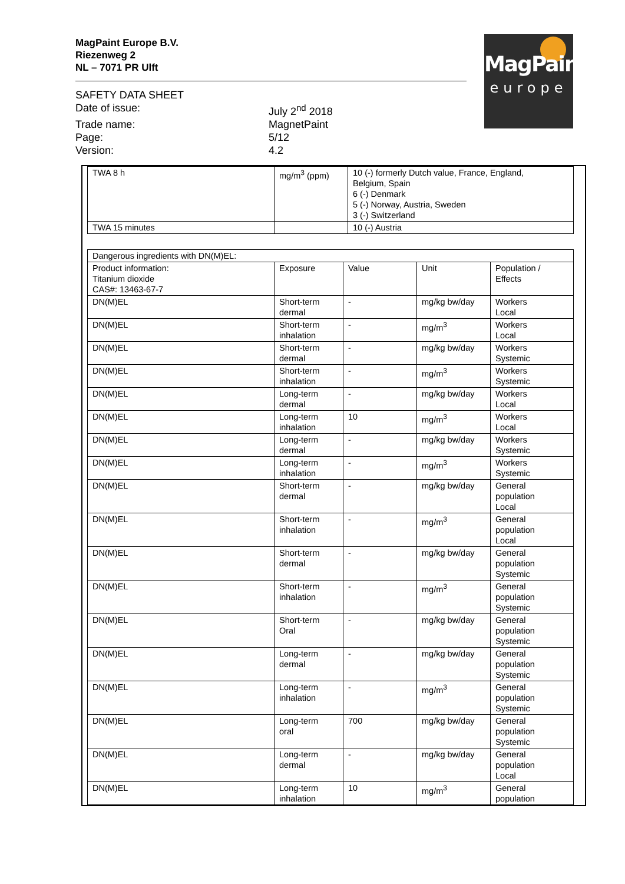MagPaint Europe B.V.
Riezenweg 2
NL – 7071 PR Ulft
SAFETY DATA SHEET
Date of issue: July 2<sup>nd</sup> 2018
Trade name: MagnetPaint
Page: 5/12
Version: 4.2
MagPaint
europe
| TWA 8 h | mg/m<sup>3</sup> (ppm) | 10 (-) formerly Dutch value, France, England, Belgium, Spain 6 (-) Denmark 5 (-) Norway, Austria, Sweden 3 (-) Switzerland |
| TWA 15 minutes | | 10 (-) Austria |
| Dangerous ingredients with DN(M)EL: | | | | |
| Product information: Titanium dioxide CAS#: 13463-67-7 | Exposure | Value | Unit | Population / Effects |
| DN(M)EL | Short-term dermal | - | mg/kg bw/day | Workers Local |
| DN(M)EL | Short-term inhalation | - | mg/m<sup>3</sup> | Workers Local |
| DN(M)EL | Short-term dermal | - | mg/kg bw/day | Workers Systemic |
| DN(M)EL | Short-term inhalation | - | mg/m<sup>3</sup> | Workers Systemic |
| DN(M)EL | Long-term dermal | - | mg/kg bw/day | Workers Local |
| DN(M)EL | Long-term inhalation | 10 | mg/m<sup>3</sup> | Workers Local |
| DN(M)EL | Long-term dermal | - | mg/kg bw/day | Workers Systemic |
| DN(M)EL | Long-term inhalation | - | mg/m<sup>3</sup> | Workers Systemic |
| DN(M)EL | Short-term dermal | - | mg/kg bw/day | General population Local |
| DN(M)EL | Short-term inhalation | - | mg/m<sup>3</sup> | General population Local |
| DN(M)EL | Short-term dermal | - | mg/kg bw/day | General population Systemic |
| DN(M)EL | Short-term inhalation | - | mg/m<sup>3</sup> | General population Systemic |
| DN(M)EL | Short-term Oral | - | mg/kg bw/day | General population Systemic |
| DN(M)EL | Long-term dermal | - | mg/kg bw/day | General population Systemic |
| DN(M)EL | Long-term inhalation | - | mg/m<sup>3</sup> | General population Systemic |
| DN(M)EL | Long-term oral | 700 | mg/kg bw/day | General population Systemic |
| DN(M)EL | Long-term dermal | - | mg/kg bw/day | General population Local |
| DN(M)EL | Long-term inhalation | 10 | mg/m<sup>3</sup> | General population |